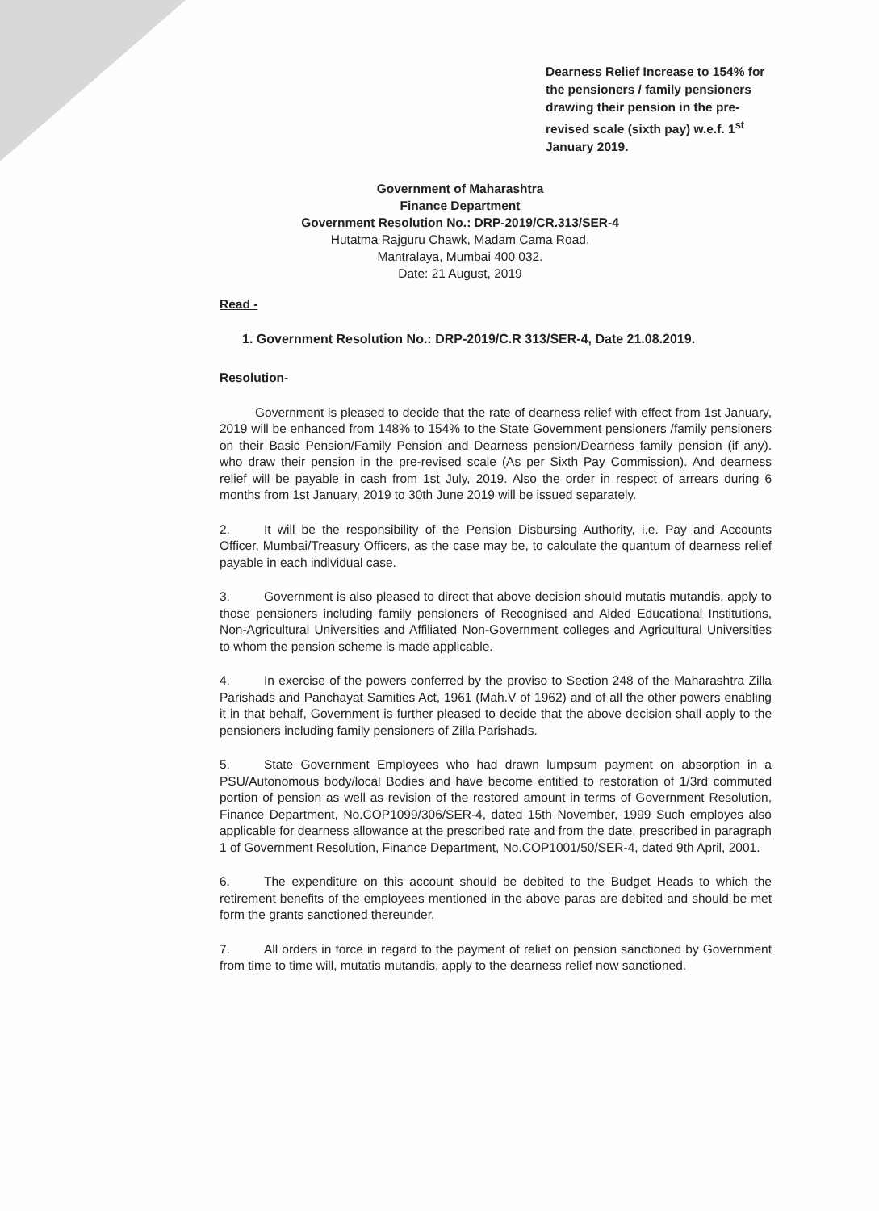Dearness Relief Increase to 154% for the pensioners / family pensioners drawing their pension in the pre-revised scale (sixth pay) w.e.f. 1<sup>st</sup> January 2019.
Government of Maharashtra
Finance Department
Government Resolution No.: DRP-2019/CR.313/SER-4
Hutatma Rajguru Chawk, Madam Cama Road,
Mantralaya, Mumbai 400 032.
Date: 21 August, 2019
Read -
1. Government Resolution No.: DRP-2019/C.R 313/SER-4, Date 21.08.2019.
Resolution-
Government is pleased to decide that the rate of dearness relief with effect from 1st January, 2019 will be enhanced from 148% to 154% to the State Government pensioners /family pensioners on their Basic Pension/Family Pension and Dearness pension/Dearness family pension (if any). who draw their pension in the pre-revised scale (As per Sixth Pay Commission). And dearness relief will be payable in cash from 1st July, 2019. Also the order in respect of arrears during 6 months from 1st January, 2019 to 30th June 2019 will be issued separately.
2. It will be the responsibility of the Pension Disbursing Authority, i.e. Pay and Accounts Officer, Mumbai/Treasury Officers, as the case may be, to calculate the quantum of dearness relief payable in each individual case.
3. Government is also pleased to direct that above decision should mutatis mutandis, apply to those pensioners including family pensioners of Recognised and Aided Educational Institutions, Non-Agricultural Universities and Affiliated Non-Government colleges and Agricultural Universities to whom the pension scheme is made applicable.
4. In exercise of the powers conferred by the proviso to Section 248 of the Maharashtra Zilla Parishads and Panchayat Samities Act, 1961 (Mah.V of 1962) and of all the other powers enabling it in that behalf, Government is further pleased to decide that the above decision shall apply to the pensioners including family pensioners of Zilla Parishads.
5. State Government Employees who had drawn lumpsum payment on absorption in a PSU/Autonomous body/local Bodies and have become entitled to restoration of 1/3rd commuted portion of pension as well as revision of the restored amount in terms of Government Resolution, Finance Department, No.COP1099/306/SER-4, dated 15th November, 1999 Such employes also applicable for dearness allowance at the prescribed rate and from the date, prescribed in paragraph 1 of Government Resolution, Finance Department, No.COP1001/50/SER-4, dated 9th April, 2001.
6. The expenditure on this account should be debited to the Budget Heads to which the retirement benefits of the employees mentioned in the above paras are debited and should be met form the grants sanctioned thereunder.
7. All orders in force in regard to the payment of relief on pension sanctioned by Government from time to time will, mutatis mutandis, apply to the dearness relief now sanctioned.